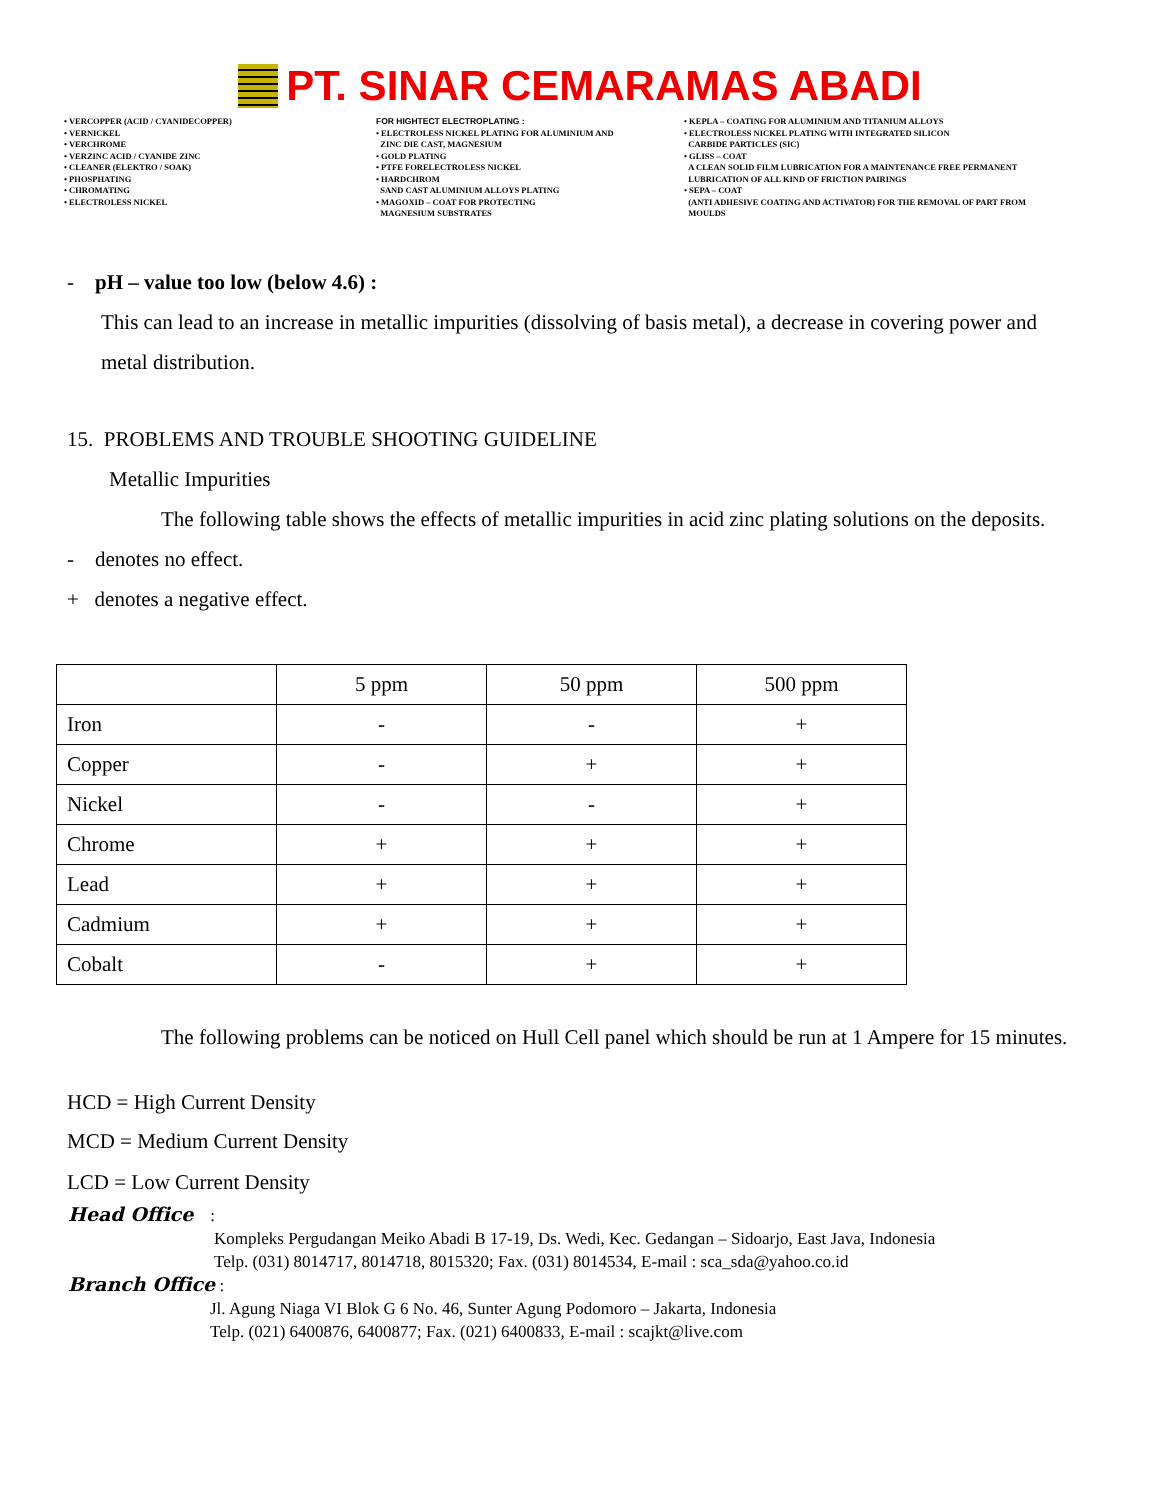PT. SINAR CEMARAMAS ABADI
• VERCOPPER (ACID / CYANIDECOPPER)
• VERNICKEL
• VERCHROME
• VERZINC ACID / CYANIDE ZINC
• CLEANER (ELEKTRO / SOAK)
• PHOSPHATING
• CHROMATING
• ELECTROLESS NICKEL
FOR HIGHTECT ELECTROPLATING :
• ELECTROLESS NICKEL PLATING FOR ALUMINIUM AND
ZINC DIE CAST, MAGNESIUM
• GOLD PLATING
• PTFE FORELECTROLESS NICKEL
• HARDCHROM
SAND CAST ALUMINIUM ALLOYS PLATING
• MAGOXID – COAT FOR PROTECTING
MAGNESIUM SUBSTRATES
• KEPLA – COATING FOR ALUMINIUM AND TITANIUM ALLOYS
• ELECTROLESS NICKEL PLATING WITH INTEGRATED SILICON
CARBIDE PARTICLES (SIC)
• GLISS – COAT
A CLEAN SOLID FILM LUBRICATION FOR A MAINTENANCE FREE PERMANENT
LUBRICATION OF ALL KIND OF FRICTION PAIRINGS
• SEPA – COAT
(ANTI ADHESIVE COATING AND ACTIVATOR) FOR THE REMOVAL OF PART FROM
MOULDS
- pH – value too low (below 4.6) :
This can lead to an increase in metallic impurities (dissolving of basis metal), a decrease in covering power and metal distribution.
15. PROBLEMS AND TROUBLE SHOOTING GUIDELINE
Metallic Impurities
The following table shows the effects of metallic impurities in acid zinc plating solutions on the deposits.
- denotes no effect.
+ denotes a negative effect.
| | 5 ppm | 50 ppm | 500 ppm |
| --- | --- | --- | --- |
| Iron | - | - | + |
| Copper | - | + | + |
| Nickel | - | - | + |
| Chrome | + | + | + |
| Lead | + | + | + |
| Cadmium | + | + | + |
| Cobalt | - | + | + |
The following problems can be noticed on Hull Cell panel which should be run at 1 Ampere for 15 minutes.
HCD = High Current Density
MCD = Medium Current Density
LCD = Low Current Density
Head Office :
Kompleks Pergudangan Meiko Abadi B 17-19, Ds. Wedi, Kec. Gedangan – Sidoarjo, East Java, Indonesia
Telp. (031) 8014717, 8014718, 8015320; Fax. (031) 8014534, E-mail : sca_sda@yahoo.co.id
Branch Office :
Jl. Agung Niaga VI Blok G 6 No. 46, Sunter Agung Podomoro – Jakarta, Indonesia
Telp. (021) 6400876, 6400877; Fax. (021) 6400833, E-mail : scajkt@live.com